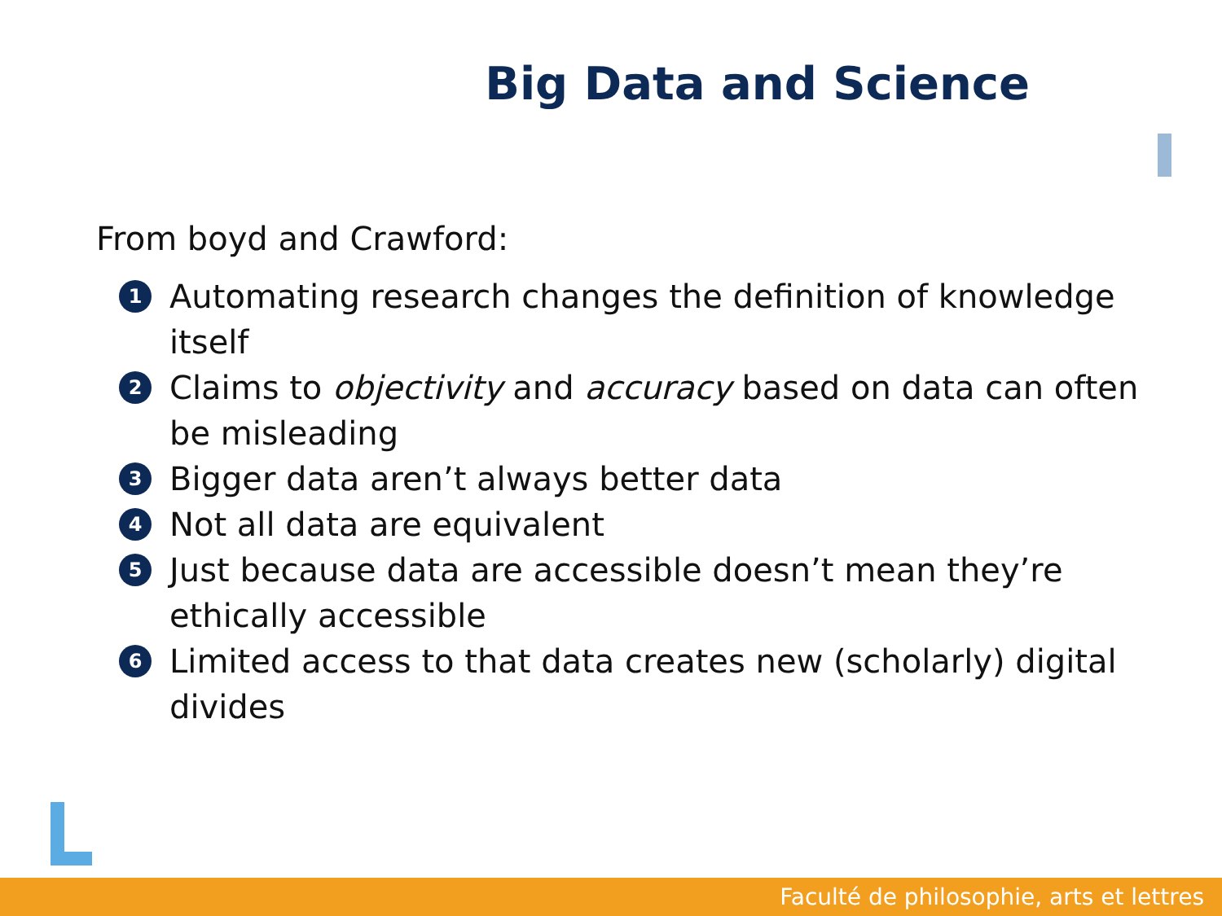Big Data and Science
From boyd and Crawford:
1
Automating research changes the definition of knowledge itself
2
Claims to objectivity and accuracy based on data can often be misleading
3
Bigger data aren’t always better data
4
Not all data are equivalent
5
Just because data are accessible doesn’t mean they’re ethically accessible
6
Limited access to that data creates new (scholarly) digital divides
Faculté de philosophie, arts et lettres